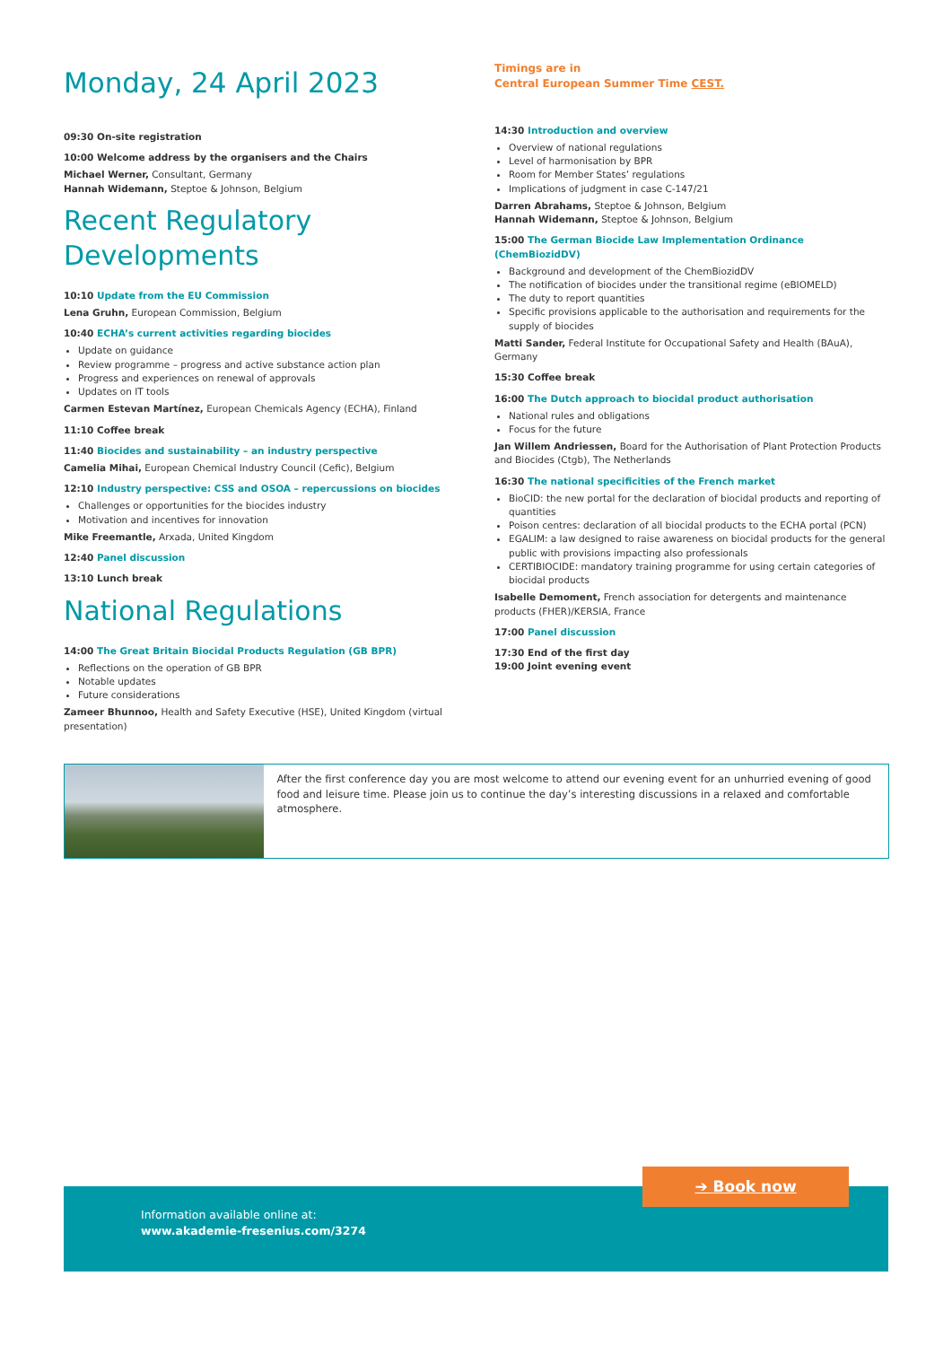Monday, 24 April 2023
09:30 On-site registration
10:00 Welcome address by the organisers and the Chairs
Michael Werner, Consultant, Germany
Hannah Widemann, Steptoe & Johnson, Belgium
Recent Regulatory
Developments
10:10 Update from the EU Commission
Lena Gruhn, European Commission, Belgium
10:40 ECHA’s current activities regarding biocides
Update on guidance
Review programme – progress and active substance action plan
Progress and experiences on renewal of approvals
Updates on IT tools
Carmen Estevan Martínez, European Chemicals Agency (ECHA), Finland
11:10 Coffee break
11:40 Biocides and sustainability – an industry perspective
Camelia Mihai, European Chemical Industry Council (Cefic), Belgium
12:10 Industry perspective: CSS and OSOA – repercussions on biocides
Challenges or opportunities for the biocides industry
Motivation and incentives for innovation
Mike Freemantle, Arxada, United Kingdom
12:40 Panel discussion
13:10 Lunch break
National Regulations
14:00 The Great Britain Biocidal Products Regulation (GB BPR)
Reflections on the operation of GB BPR
Notable updates
Future considerations
Zameer Bhunnoo, Health and Safety Executive (HSE), United Kingdom (virtual presentation)
Timings are in
Central European Summer Time CEST.
14:30 Introduction and overview
Overview of national regulations
Level of harmonisation by BPR
Room for Member States’ regulations
Implications of judgment in case C-147/21
Darren Abrahams, Steptoe & Johnson, Belgium
Hannah Widemann, Steptoe & Johnson, Belgium
15:00 The German Biocide Law Implementation Ordinance (ChemBiozidDV)
Background and development of the ChemBiozidDV
The notification of biocides under the transitional regime (eBIOMELD)
The duty to report quantities
Specific provisions applicable to the authorisation and requirements for the supply of biocides
Matti Sander, Federal Institute for Occupational Safety and Health (BAuA), Germany
15:30 Coffee break
16:00 The Dutch approach to biocidal product authorisation
National rules and obligations
Focus for the future
Jan Willem Andriessen, Board for the Authorisation of Plant Protection Products and Biocides (Ctgb), The Netherlands
16:30 The national specificities of the French market
BioCID: the new portal for the declaration of biocidal products and reporting of quantities
Poison centres: declaration of all biocidal products to the ECHA portal (PCN)
EGALIM: a law designed to raise awareness on biocidal products for the general public with provisions impacting also professionals
CERTIBIOCIDE: mandatory training programme for using certain categories of biocidal products
Isabelle Demoment, French association for detergents and maintenance products (FHER)/KERSIA, France
17:00 Panel discussion
17:30 End of the first day
19:00 Joint evening event
After the first conference day you are most welcome to attend our evening event for an unhurried evening of good food and leisure time. Please join us to continue the day’s interesting discussions in a relaxed and comfortable atmosphere.
Information available online at:
www.akademie-fresenius.com/3274
➔ Book now